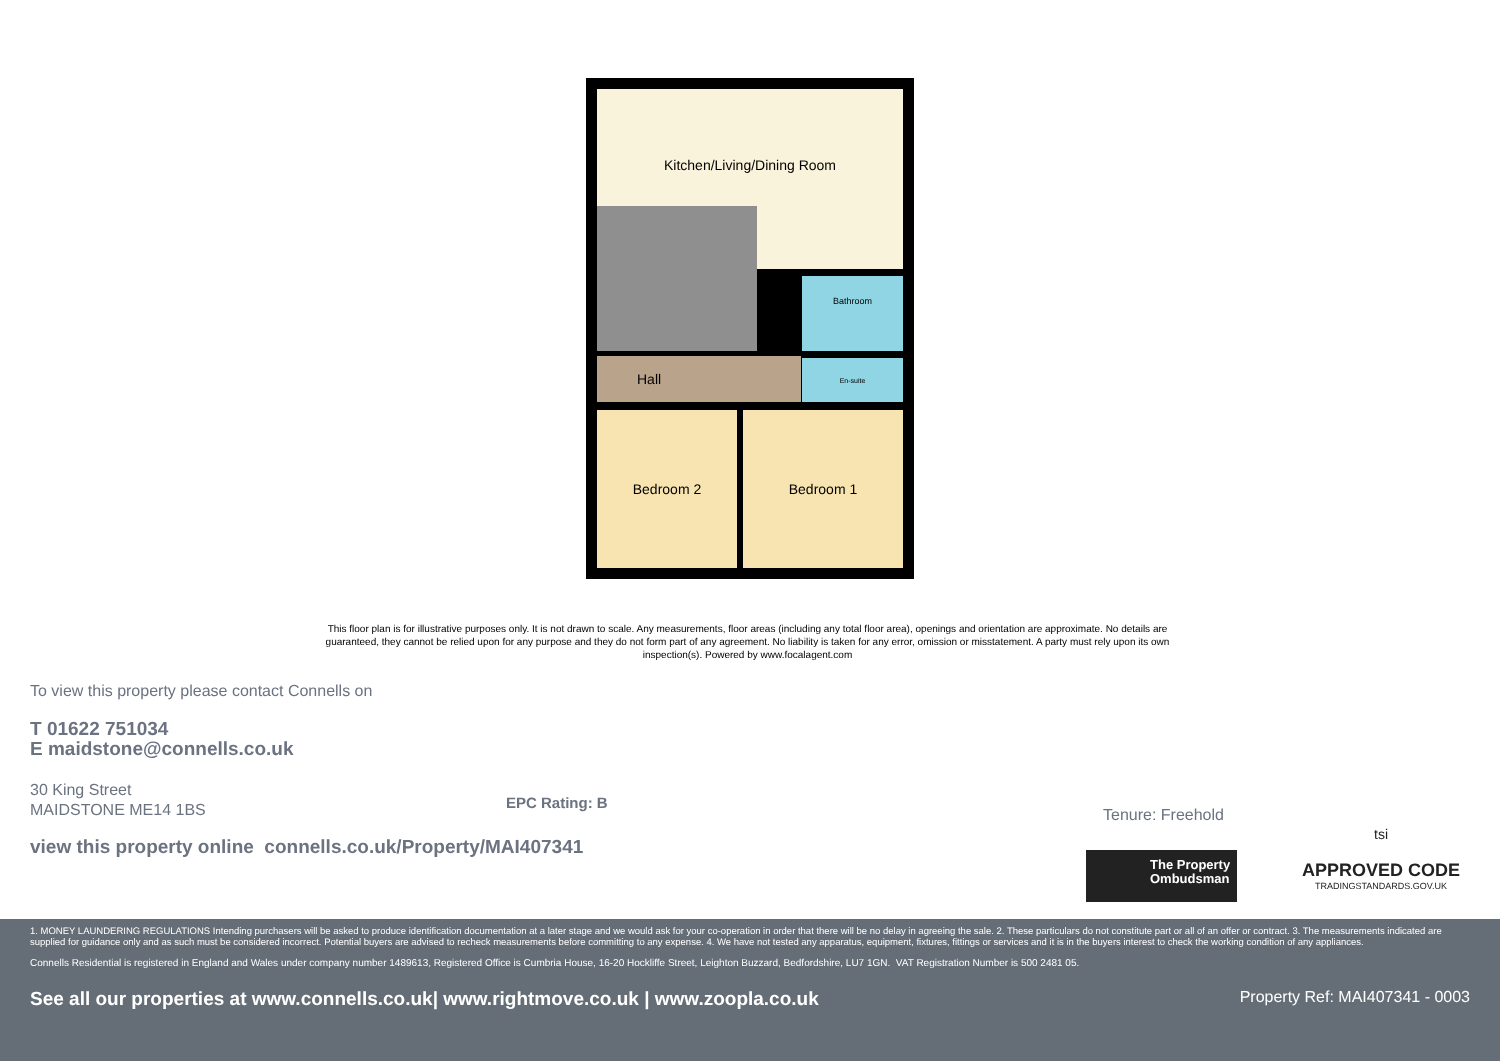Kitchen/Living/Dining Room
Hall
Bathroom
En-suite
Bedroom 2 Bedroom 1
This floor plan is for illustrative purposes only. It is not drawn to scale. Any measurements, floor areas (including any total floor area), openings and orientation are approximate. No details are guaranteed, they cannot be relied upon for any purpose and they do not form part of any agreement. No liability is taken for any error, omission or misstatement. A party must rely upon its own inspection(s). Powered by www.focalagent.com
To view this property please contact Connells on
T 01622 751034
E maidstone@connells.co.uk
30 King Street
MAIDSTONE ME14 1BS
EPC Rating: B
Tenure: Freehold
view this property online connells.co.uk/Property/MAI407341
The Property
Ombudsman
tsi
APPROVED CODE
TRADINGSTANDARDS.GOV.UK
1. MONEY LAUNDERING REGULATIONS Intending purchasers will be asked to produce identification documentation at a later stage and we would ask for your co-operation in order that there will be no delay in agreeing the sale. 2. These particulars do not constitute part or all of an offer or contract. 3. The measurements indicated are supplied for guidance only and as such must be considered incorrect. Potential buyers are advised to recheck measurements before committing to any expense. 4. We have not tested any apparatus, equipment, fixtures, fittings or services and it is in the buyers interest to check the working condition of any appliances.
Connells Residential is registered in England and Wales under company number 1489613, Registered Office is Cumbria House, 16-20 Hockliffe Street, Leighton Buzzard, Bedfordshire, LU7 1GN. VAT Registration Number is 500 2481 05.
See all our properties at www.connells.co.uk| www.rightmove.co.uk | www.zoopla.co.uk Property Ref: MAI407341 - 0003